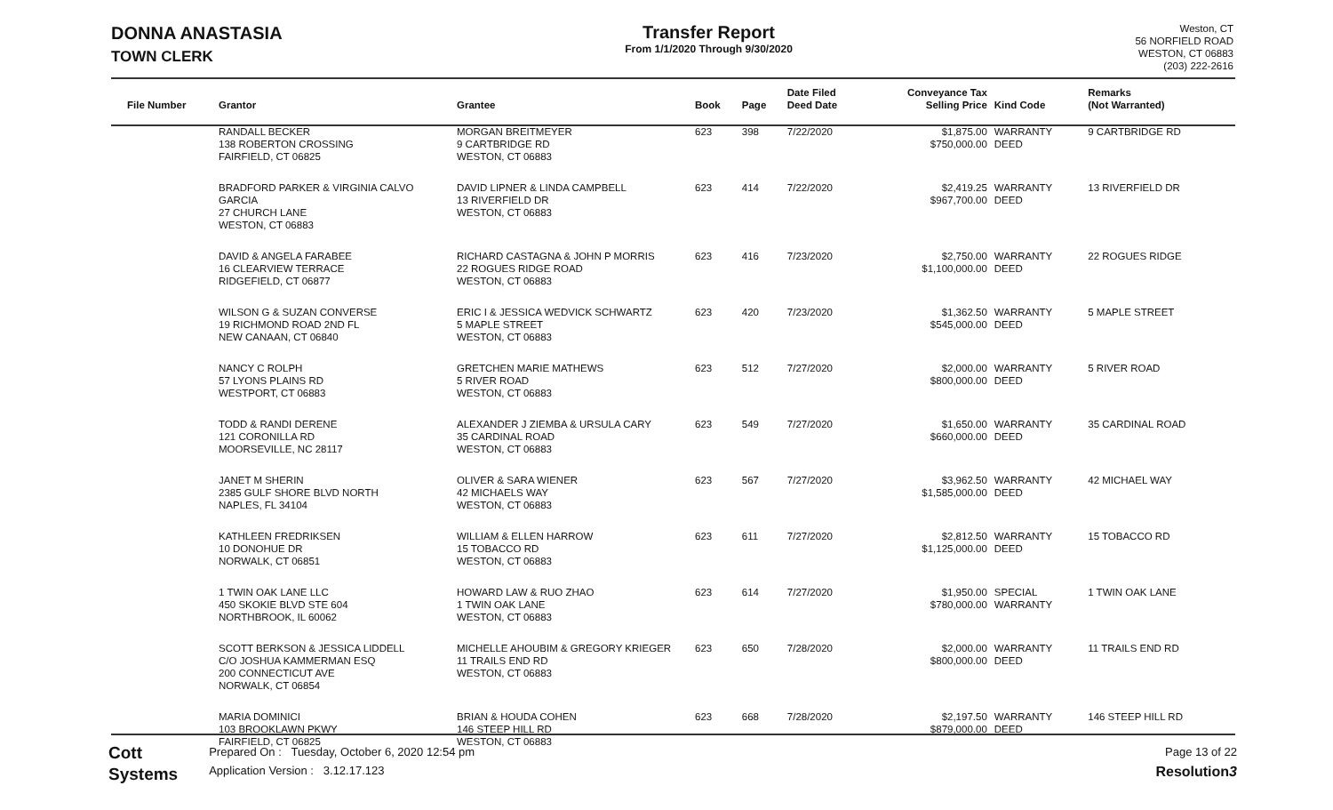DONNA ANASTASIA
TOWN CLERK
Transfer Report
From 1/1/2020 Through 9/30/2020
Weston, CT
56 NORFIELD ROAD
WESTON, CT 06883
(203) 222-2616
| File Number | Grantor | Grantee | Book | Page | Date Filed Deed Date | Conveyance Tax Selling Price | Kind Code | Remarks (Not Warranted) |
| --- | --- | --- | --- | --- | --- | --- | --- | --- |
| | RANDALL BECKER 138 ROBERTON CROSSING FAIRFIELD, CT 06825 | MORGAN BREITMEYER 9 CARTBRIDGE RD WESTON, CT 06883 | 623 | 398 | 7/22/2020 | $1,875.00 $750,000.00 | WARRANTY DEED | 9 CARTBRIDGE RD |
| | BRADFORD PARKER & VIRGINIA CALVO GARCIA 27 CHURCH LANE WESTON, CT 06883 | DAVID LIPNER & LINDA CAMPBELL 13 RIVERFIELD DR WESTON, CT 06883 | 623 | 414 | 7/22/2020 | $2,419.25 $967,700.00 | WARRANTY DEED | 13 RIVERFIELD DR |
| | DAVID & ANGELA FARABEE 16 CLEARVIEW TERRACE RIDGEFIELD, CT 06877 | RICHARD CASTAGNA & JOHN P MORRIS 22 ROGUES RIDGE ROAD WESTON, CT 06883 | 623 | 416 | 7/23/2020 | $2,750.00 $1,100,000.00 | WARRANTY DEED | 22 ROGUES RIDGE |
| | WILSON G & SUZAN CONVERSE 19 RICHMOND ROAD 2ND FL NEW CANAAN, CT 06840 | ERIC I & JESSICA WEDVICK SCHWARTZ 5 MAPLE STREET WESTON, CT 06883 | 623 | 420 | 7/23/2020 | $1,362.50 $545,000.00 | WARRANTY DEED | 5 MAPLE STREET |
| | NANCY C ROLPH 57 LYONS PLAINS RD WESTPORT, CT 06883 | GRETCHEN MARIE MATHEWS 5 RIVER ROAD WESTON, CT 06883 | 623 | 512 | 7/27/2020 | $2,000.00 $800,000.00 | WARRANTY DEED | 5 RIVER ROAD |
| | TODD & RANDI DERENE 121 CORONILLA RD MOORSEVILLE, NC 28117 | ALEXANDER J ZIEMBA & URSULA CARY 35 CARDINAL ROAD WESTON, CT 06883 | 623 | 549 | 7/27/2020 | $1,650.00 $660,000.00 | WARRANTY DEED | 35 CARDINAL ROAD |
| | JANET M SHERIN 2385 GULF SHORE BLVD NORTH NAPLES, FL 34104 | OLIVER & SARA WIENER 42 MICHAELS WAY WESTON, CT 06883 | 623 | 567 | 7/27/2020 | $3,962.50 $1,585,000.00 | WARRANTY DEED | 42 MICHAEL WAY |
| | KATHLEEN FREDRIKSEN 10 DONOHUE DR NORWALK, CT 06851 | WILLIAM & ELLEN HARROW 15 TOBACCO RD WESTON, CT 06883 | 623 | 611 | 7/27/2020 | $2,812.50 $1,125,000.00 | WARRANTY DEED | 15 TOBACCO RD |
| | 1 TWIN OAK LANE LLC 450 SKOKIE BLVD STE 604 NORTHBROOK, IL 60062 | HOWARD LAW & RUO ZHAO 1 TWIN OAK LANE WESTON, CT 06883 | 623 | 614 | 7/27/2020 | $1,950.00 $780,000.00 | SPECIAL WARRANTY | 1 TWIN OAK LANE |
| | SCOTT BERKSON & JESSICA LIDDELL C/O JOSHUA KAMMERMAN ESQ 200 CONNECTICUT AVE NORWALK, CT 06854 | MICHELLE AHOUBIM & GREGORY KRIEGER 11 TRAILS END RD WESTON, CT 06883 | 623 | 650 | 7/28/2020 | $2,000.00 $800,000.00 | WARRANTY DEED | 11 TRAILS END RD |
| | MARIA DOMINICI 103 BROOKLAWN PKWY FAIRFIELD, CT 06825 | BRIAN & HOUDA COHEN 146 STEEP HILL RD WESTON, CT 06883 | 623 | 668 | 7/28/2020 | $2,197.50 $879,000.00 | WARRANTY DEED | 146 STEEP HILL RD |
Cott
Systems
Prepared On : Tuesday, October 6, 2020 12:54 pm
Application Version : 3.12.17.123
Page 13 of 22
Resolution3